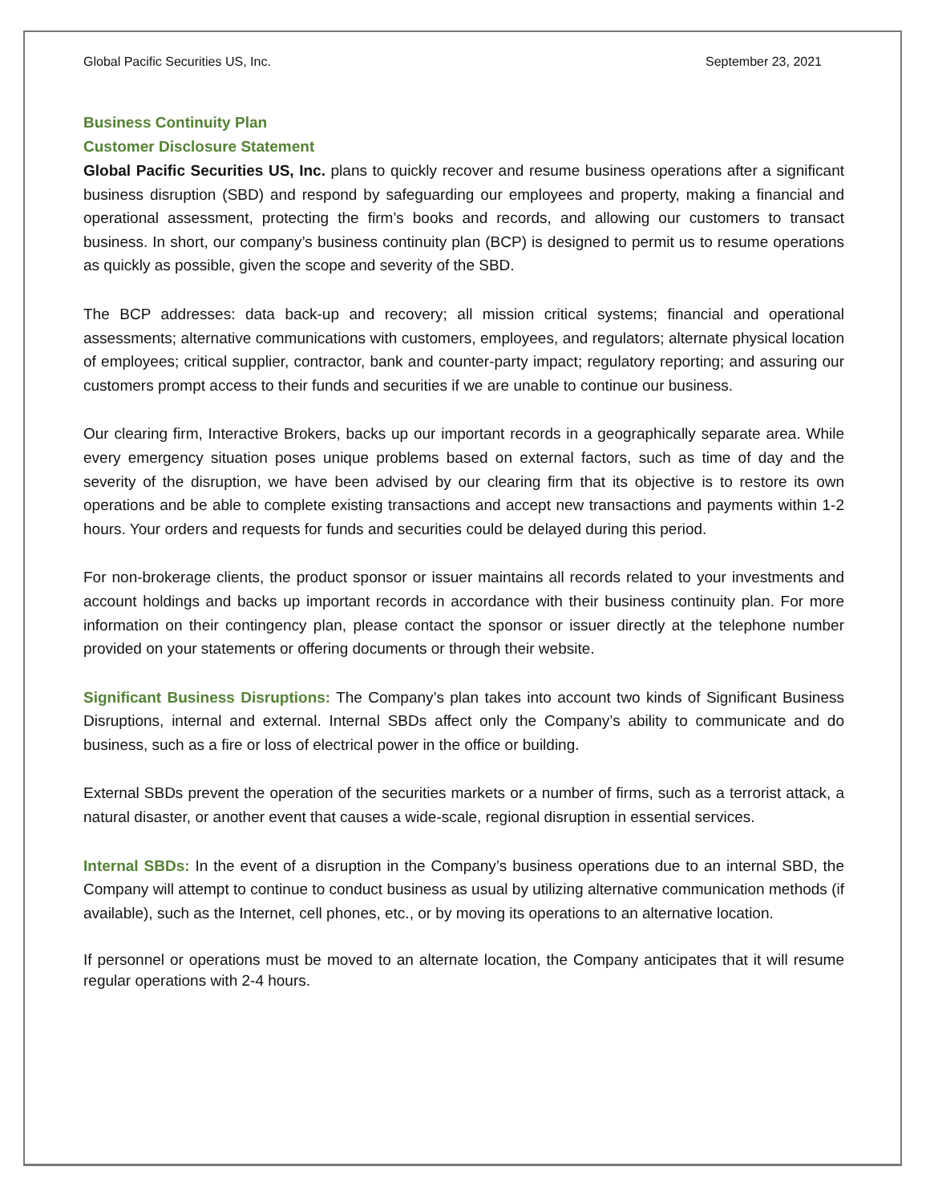Global Pacific Securities US, Inc. September 23, 2021
Business Continuity Plan
Customer Disclosure Statement
Global Pacific Securities US, Inc. plans to quickly recover and resume business operations after a significant business disruption (SBD) and respond by safeguarding our employees and property, making a financial and operational assessment, protecting the firm’s books and records, and allowing our customers to transact business. In short, our company’s business continuity plan (BCP) is designed to permit us to resume operations as quickly as possible, given the scope and severity of the SBD.
The BCP addresses: data back-up and recovery; all mission critical systems; financial and operational assessments; alternative communications with customers, employees, and regulators; alternate physical location of employees; critical supplier, contractor, bank and counter-party impact; regulatory reporting; and assuring our customers prompt access to their funds and securities if we are unable to continue our business.
Our clearing firm, Interactive Brokers, backs up our important records in a geographically separate area. While every emergency situation poses unique problems based on external factors, such as time of day and the severity of the disruption, we have been advised by our clearing firm that its objective is to restore its own operations and be able to complete existing transactions and accept new transactions and payments within 1-2 hours. Your orders and requests for funds and securities could be delayed during this period.
For non-brokerage clients, the product sponsor or issuer maintains all records related to your investments and account holdings and backs up important records in accordance with their business continuity plan. For more information on their contingency plan, please contact the sponsor or issuer directly at the telephone number provided on your statements or offering documents or through their website.
Significant Business Disruptions: The Company’s plan takes into account two kinds of Significant Business Disruptions, internal and external. Internal SBDs affect only the Company’s ability to communicate and do business, such as a fire or loss of electrical power in the office or building.
External SBDs prevent the operation of the securities markets or a number of firms, such as a terrorist attack, a natural disaster, or another event that causes a wide-scale, regional disruption in essential services.
Internal SBDs: In the event of a disruption in the Company’s business operations due to an internal SBD, the Company will attempt to continue to conduct business as usual by utilizing alternative communication methods (if available), such as the Internet, cell phones, etc., or by moving its operations to an alternative location.
If personnel or operations must be moved to an alternate location, the Company anticipates that it will resume regular operations with 2-4 hours.